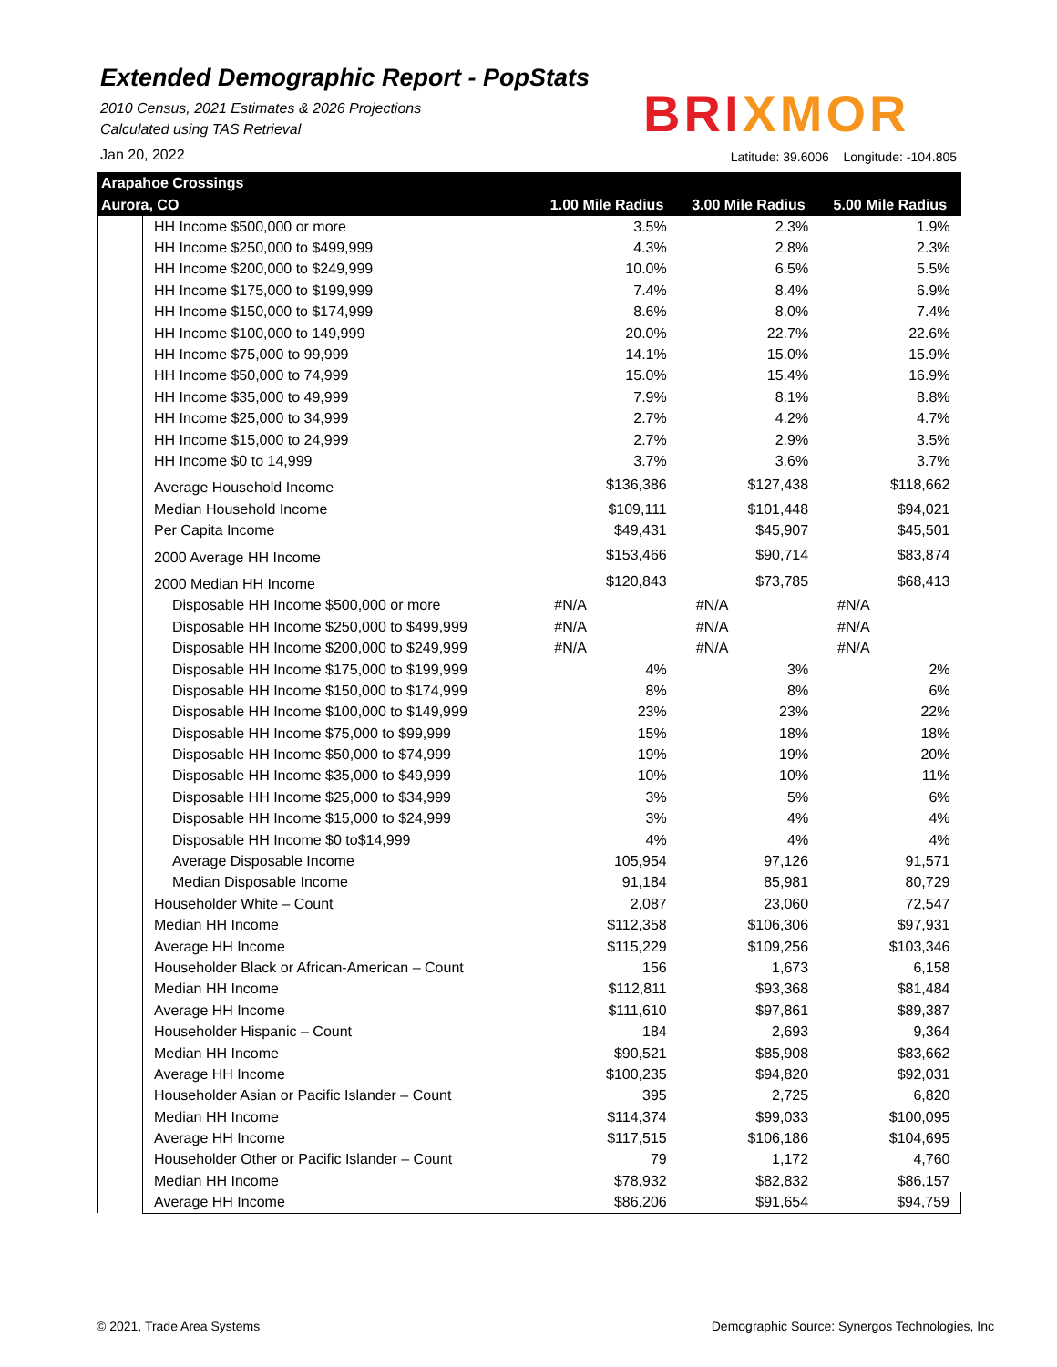Extended Demographic Report - PopStats
2010 Census, 2021 Estimates & 2026 Projections
Calculated using TAS Retrieval
BRIXMOR
Jan 20, 2022
Latitude: 39.6006 Longitude: -104.805
| Arapahoe Crossings | | | | |
| --- | --- | --- | --- | --- |
| Aurora, CO | | 1.00 Mile Radius | 3.00 Mile Radius | 5.00 Mile Radius |
| | HH Income $500,000 or more | 3.5% | 2.3% | 1.9% |
| | HH Income $250,000 to $499,999 | 4.3% | 2.8% | 2.3% |
| | HH Income $200,000 to $249,999 | 10.0% | 6.5% | 5.5% |
| | HH Income $175,000 to $199,999 | 7.4% | 8.4% | 6.9% |
| | HH Income $150,000 to $174,999 | 8.6% | 8.0% | 7.4% |
| | HH Income $100,000 to 149,999 | 20.0% | 22.7% | 22.6% |
| | HH Income $75,000 to 99,999 | 14.1% | 15.0% | 15.9% |
| | HH Income $50,000 to 74,999 | 15.0% | 15.4% | 16.9% |
| | HH Income $35,000 to 49,999 | 7.9% | 8.1% | 8.8% |
| | HH Income $25,000 to 34,999 | 2.7% | 4.2% | 4.7% |
| | HH Income $15,000 to 24,999 | 2.7% | 2.9% | 3.5% |
| | HH Income $0 to 14,999 | 3.7% | 3.6% | 3.7% |
| | Average Household Income | $136,386 | $127,438 | $118,662 |
| | Median Household Income | $109,111 | $101,448 | $94,021 |
| | Per Capita Income | $49,431 | $45,907 | $45,501 |
| | 2000 Average HH Income | $153,466 | $90,714 | $83,874 |
| | 2000 Median HH Income | $120,843 | $73,785 | $68,413 |
| | Disposable HH Income $500,000 or more | #N/A | #N/A | #N/A |
| | Disposable HH Income $250,000 to $499,999 | #N/A | #N/A | #N/A |
| | Disposable HH Income $200,000 to $249,999 | #N/A | #N/A | #N/A |
| | Disposable HH Income $175,000 to $199,999 | 4% | 3% | 2% |
| | Disposable HH Income $150,000 to $174,999 | 8% | 8% | 6% |
| | Disposable HH Income $100,000 to $149,999 | 23% | 23% | 22% |
| | Disposable HH Income $75,000 to $99,999 | 15% | 18% | 18% |
| | Disposable HH Income $50,000 to $74,999 | 19% | 19% | 20% |
| | Disposable HH Income $35,000 to $49,999 | 10% | 10% | 11% |
| | Disposable HH Income $25,000 to $34,999 | 3% | 5% | 6% |
| | Disposable HH Income $15,000 to $24,999 | 3% | 4% | 4% |
| | Disposable HH Income $0 to$14,999 | 4% | 4% | 4% |
| | Average Disposable Income | 105,954 | 97,126 | 91,571 |
| | Median Disposable Income | 91,184 | 85,981 | 80,729 |
| | Householder White – Count | 2,087 | 23,060 | 72,547 |
| | Median HH Income | $112,358 | $106,306 | $97,931 |
| | Average HH Income | $115,229 | $109,256 | $103,346 |
| | Householder Black or African-American – Count | 156 | 1,673 | 6,158 |
| | Median HH Income | $112,811 | $93,368 | $81,484 |
| | Average HH Income | $111,610 | $97,861 | $89,387 |
| | Householder Hispanic – Count | 184 | 2,693 | 9,364 |
| | Median HH Income | $90,521 | $85,908 | $83,662 |
| | Average HH Income | $100,235 | $94,820 | $92,031 |
| | Householder Asian or Pacific Islander – Count | 395 | 2,725 | 6,820 |
| | Median HH Income | $114,374 | $99,033 | $100,095 |
| | Average HH Income | $117,515 | $106,186 | $104,695 |
| | Householder Other or Pacific Islander – Count | 79 | 1,172 | 4,760 |
| | Median HH Income | $78,932 | $82,832 | $86,157 |
| | Average HH Income | $86,206 | $91,654 | $94,759 |
© 2021, Trade Area Systems
Demographic Source: Synergos Technologies, Inc